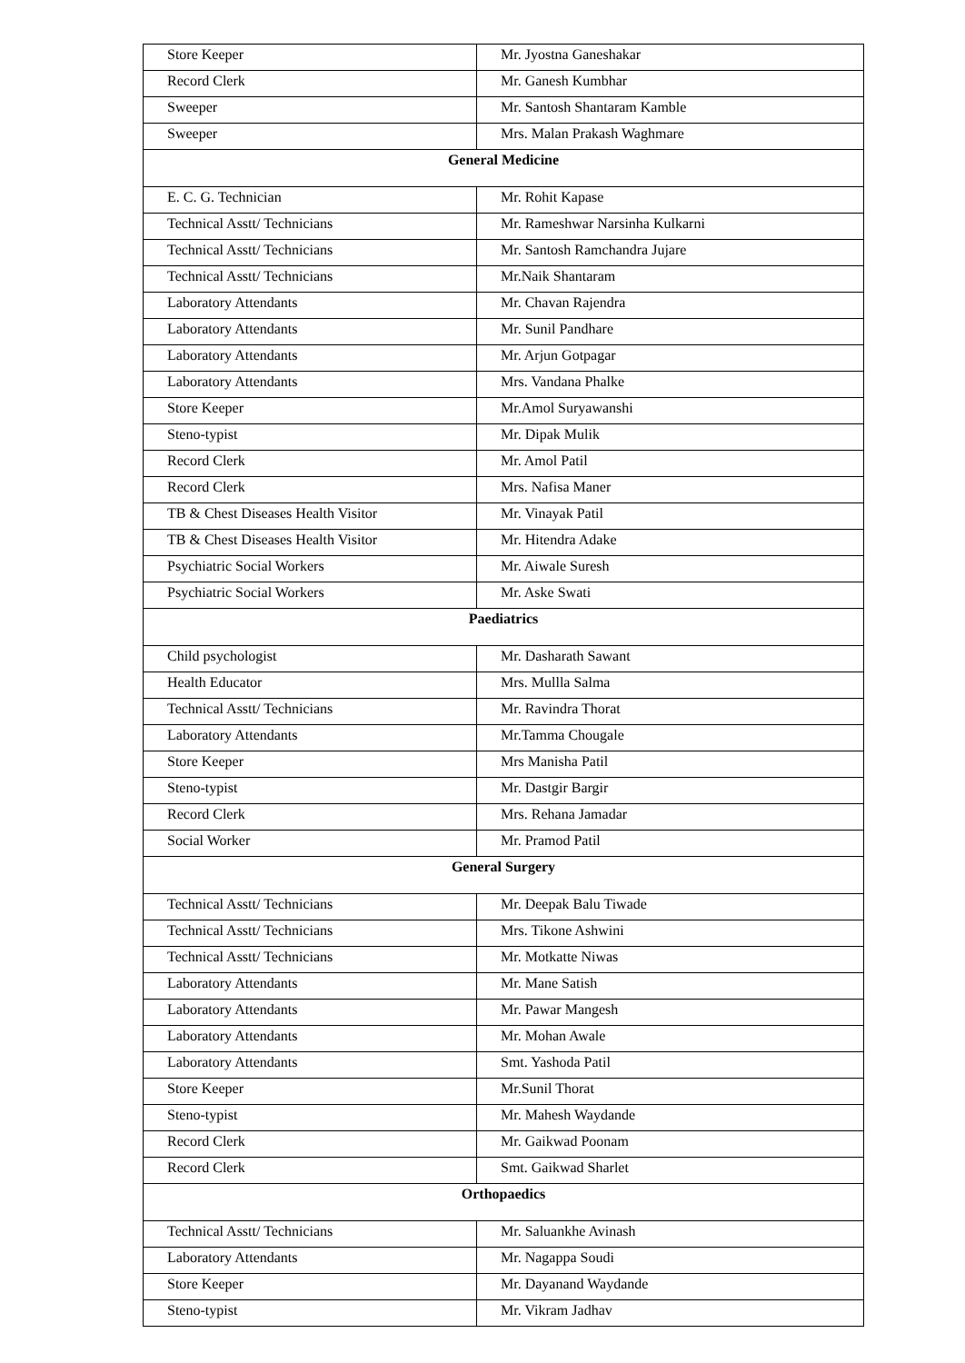| Store Keeper | Mr. Jyostna Ganeshakar |
| Record Clerk | Mr. Ganesh Kumbhar |
| Sweeper | Mr. Santosh Shantaram Kamble |
| Sweeper | Mrs. Malan Prakash Waghmare |
| General Medicine | |
| E. C. G. Technician | Mr. Rohit Kapase |
| Technical Asstt/ Technicians | Mr. Rameshwar Narsinha Kulkarni |
| Technical Asstt/ Technicians | Mr. Santosh Ramchandra Jujare |
| Technical Asstt/ Technicians | Mr.Naik Shantaram |
| Laboratory Attendants | Mr. Chavan Rajendra |
| Laboratory Attendants | Mr. Sunil Pandhare |
| Laboratory Attendants | Mr. Arjun Gotpagar |
| Laboratory Attendants | Mrs. Vandana Phalke |
| Store Keeper | Mr.Amol Suryawanshi |
| Steno-typist | Mr. Dipak Mulik |
| Record Clerk | Mr. Amol Patil |
| Record Clerk | Mrs. Nafisa Maner |
| TB & Chest Diseases Health Visitor | Mr. Vinayak Patil |
| TB & Chest Diseases Health Visitor | Mr. Hitendra Adake |
| Psychiatric Social Workers | Mr. Aiwale Suresh |
| Psychiatric Social Workers | Mr. Aske Swati |
| Paediatrics | |
| Child psychologist | Mr. Dasharath Sawant |
| Health Educator | Mrs. Mullla Salma |
| Technical Asstt/ Technicians | Mr. Ravindra Thorat |
| Laboratory Attendants | Mr.Tamma Chougale |
| Store Keeper | Mrs Manisha Patil |
| Steno-typist | Mr. Dastgir Bargir |
| Record Clerk | Mrs. Rehana Jamadar |
| Social Worker | Mr. Pramod Patil |
| General Surgery | |
| Technical Asstt/ Technicians | Mr. Deepak Balu Tiwade |
| Technical Asstt/ Technicians | Mrs. Tikone Ashwini |
| Technical Asstt/ Technicians | Mr. Motkatte Niwas |
| Laboratory Attendants | Mr. Mane Satish |
| Laboratory Attendants | Mr. Pawar Mangesh |
| Laboratory Attendants | Mr. Mohan Awale |
| Laboratory Attendants | Smt. Yashoda Patil |
| Store Keeper | Mr.Sunil Thorat |
| Steno-typist | Mr. Mahesh Waydande |
| Record Clerk | Mr. Gaikwad Poonam |
| Record Clerk | Smt. Gaikwad Sharlet |
| Orthopaedics | |
| Technical Asstt/ Technicians | Mr. Saluankhe Avinash |
| Laboratory Attendants | Mr. Nagappa Soudi |
| Store Keeper | Mr. Dayanand Waydande |
| Steno-typist | Mr. Vikram Jadhav |